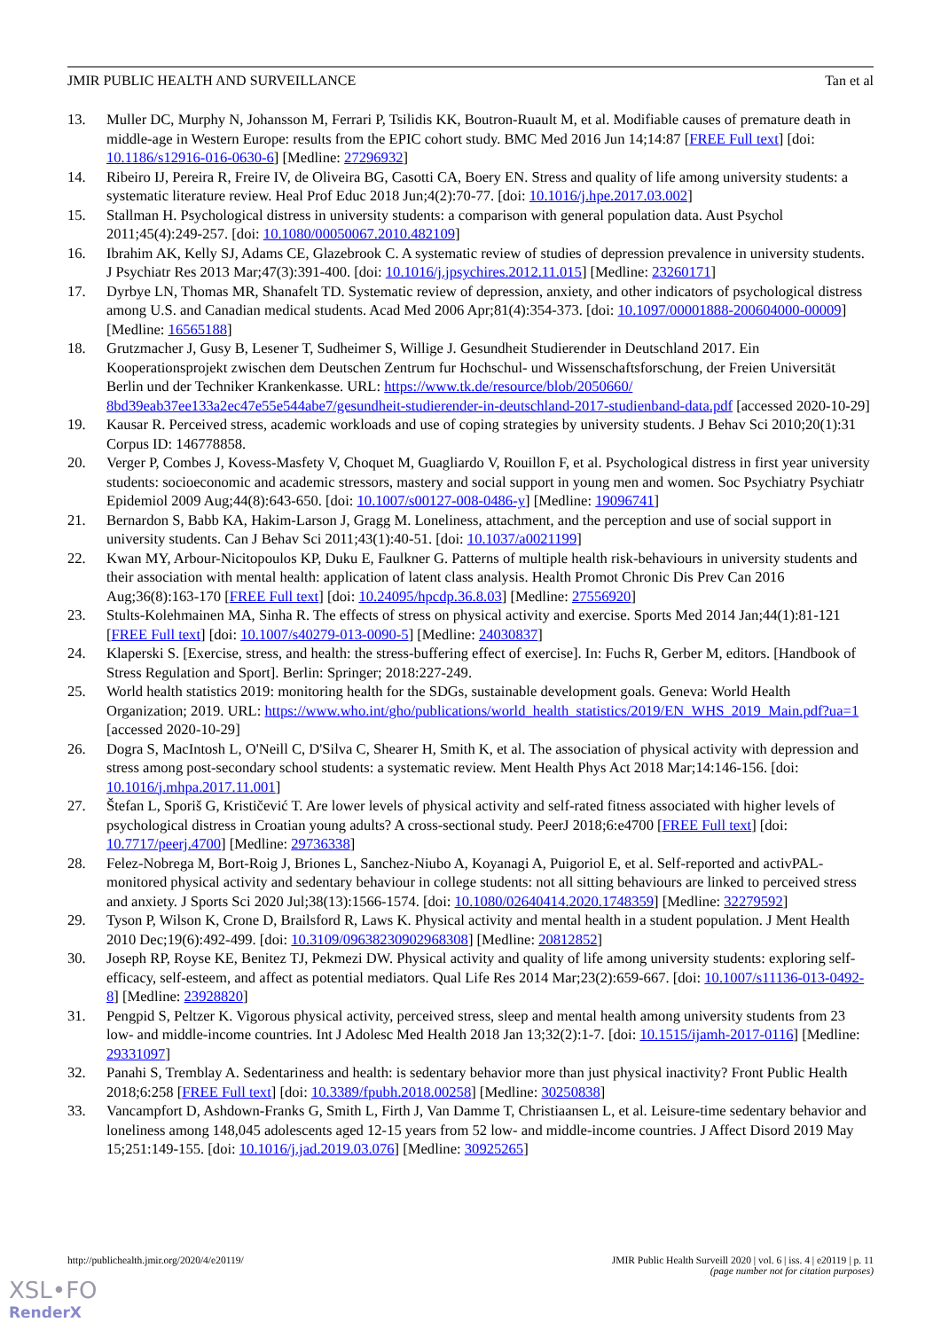JMIR PUBLIC HEALTH AND SURVEILLANCE Tan et al
13. Muller DC, Murphy N, Johansson M, Ferrari P, Tsilidis KK, Boutron-Ruault M, et al. Modifiable causes of premature death in middle-age in Western Europe: results from the EPIC cohort study. BMC Med 2016 Jun 14;14:87 [FREE Full text] [doi: 10.1186/s12916-016-0630-6] [Medline: 27296932]
14. Ribeiro IJ, Pereira R, Freire IV, de Oliveira BG, Casotti CA, Boery EN. Stress and quality of life among university students: a systematic literature review. Heal Prof Educ 2018 Jun;4(2):70-77. [doi: 10.1016/j.hpe.2017.03.002]
15. Stallman H. Psychological distress in university students: a comparison with general population data. Aust Psychol 2011;45(4):249-257. [doi: 10.1080/00050067.2010.482109]
16. Ibrahim AK, Kelly SJ, Adams CE, Glazebrook C. A systematic review of studies of depression prevalence in university students. J Psychiatr Res 2013 Mar;47(3):391-400. [doi: 10.1016/j.jpsychires.2012.11.015] [Medline: 23260171]
17. Dyrbye LN, Thomas MR, Shanafelt TD. Systematic review of depression, anxiety, and other indicators of psychological distress among U.S. and Canadian medical students. Acad Med 2006 Apr;81(4):354-373. [doi: 10.1097/00001888-200604000-00009] [Medline: 16565188]
18. Grutzmacher J, Gusy B, Lesener T, Sudheimer S, Willige J. Gesundheit Studierender in Deutschland 2017. Ein Kooperationsprojekt zwischen dem Deutschen Zentrum fur Hochschul- und Wissenschaftsforschung, der Freien Universität Berlin und der Techniker Krankenkasse. URL: https://www.tk.de/resource/blob/2050660/ 8bd39eab37ee133a2ec47e55e544abe7/gesundheit-studierender-in-deutschland-2017-studienband-data.pdf [accessed 2020-10-29]
19. Kausar R. Perceived stress, academic workloads and use of coping strategies by university students. J Behav Sci 2010;20(1):31 Corpus ID: 146778858.
20. Verger P, Combes J, Kovess-Masfety V, Choquet M, Guagliardo V, Rouillon F, et al. Psychological distress in first year university students: socioeconomic and academic stressors, mastery and social support in young men and women. Soc Psychiatry Psychiatr Epidemiol 2009 Aug;44(8):643-650. [doi: 10.1007/s00127-008-0486-y] [Medline: 19096741]
21. Bernardon S, Babb KA, Hakim-Larson J, Gragg M. Loneliness, attachment, and the perception and use of social support in university students. Can J Behav Sci 2011;43(1):40-51. [doi: 10.1037/a0021199]
22. Kwan MY, Arbour-Nicitopoulos KP, Duku E, Faulkner G. Patterns of multiple health risk-behaviours in university students and their association with mental health: application of latent class analysis. Health Promot Chronic Dis Prev Can 2016 Aug;36(8):163-170 [FREE Full text] [doi: 10.24095/hpcdp.36.8.03] [Medline: 27556920]
23. Stults-Kolehmainen MA, Sinha R. The effects of stress on physical activity and exercise. Sports Med 2014 Jan;44(1):81-121 [FREE Full text] [doi: 10.1007/s40279-013-0090-5] [Medline: 24030837]
24. Klaperski S. [Exercise, stress, and health: the stress-buffering effect of exercise]. In: Fuchs R, Gerber M, editors. [Handbook of Stress Regulation and Sport]. Berlin: Springer; 2018:227-249.
25. World health statistics 2019: monitoring health for the SDGs, sustainable development goals. Geneva: World Health Organization; 2019. URL: https://www.who.int/gho/publications/world_health_statistics/2019/EN_WHS_2019_Main.pdf?ua=1 [accessed 2020-10-29]
26. Dogra S, MacIntosh L, O'Neill C, D'Silva C, Shearer H, Smith K, et al. The association of physical activity with depression and stress among post-secondary school students: a systematic review. Ment Health Phys Act 2018 Mar;14:146-156. [doi: 10.1016/j.mhpa.2017.11.001]
27. Štefan L, Sporiš G, Krističević T. Are lower levels of physical activity and self-rated fitness associated with higher levels of psychological distress in Croatian young adults? A cross-sectional study. PeerJ 2018;6:e4700 [FREE Full text] [doi: 10.7717/peerj.4700] [Medline: 29736338]
28. Felez-Nobrega M, Bort-Roig J, Briones L, Sanchez-Niubo A, Koyanagi A, Puigoriol E, et al. Self-reported and activPAL-monitored physical activity and sedentary behaviour in college students: not all sitting behaviours are linked to perceived stress and anxiety. J Sports Sci 2020 Jul;38(13):1566-1574. [doi: 10.1080/02640414.2020.1748359] [Medline: 32279592]
29. Tyson P, Wilson K, Crone D, Brailsford R, Laws K. Physical activity and mental health in a student population. J Ment Health 2010 Dec;19(6):492-499. [doi: 10.3109/09638230902968308] [Medline: 20812852]
30. Joseph RP, Royse KE, Benitez TJ, Pekmezi DW. Physical activity and quality of life among university students: exploring self-efficacy, self-esteem, and affect as potential mediators. Qual Life Res 2014 Mar;23(2):659-667. [doi: 10.1007/s11136-013-0492-8] [Medline: 23928820]
31. Pengpid S, Peltzer K. Vigorous physical activity, perceived stress, sleep and mental health among university students from 23 low- and middle-income countries. Int J Adolesc Med Health 2018 Jan 13;32(2):1-7. [doi: 10.1515/ijamh-2017-0116] [Medline: 29331097]
32. Panahi S, Tremblay A. Sedentariness and health: is sedentary behavior more than just physical inactivity? Front Public Health 2018;6:258 [FREE Full text] [doi: 10.3389/fpubh.2018.00258] [Medline: 30250838]
33. Vancampfort D, Ashdown-Franks G, Smith L, Firth J, Van Damme T, Christiaansen L, et al. Leisure-time sedentary behavior and loneliness among 148,045 adolescents aged 12-15 years from 52 low- and middle-income countries. J Affect Disord 2019 May 15;251:149-155. [doi: 10.1016/j.jad.2019.03.076] [Medline: 30925265]
http://publichealth.jmir.org/2020/4/e20119/ JMIR Public Health Surveill 2020 | vol. 6 | iss. 4 | e20119 | p. 11
(page number not for citation purposes)
XSL•FO
RenderX